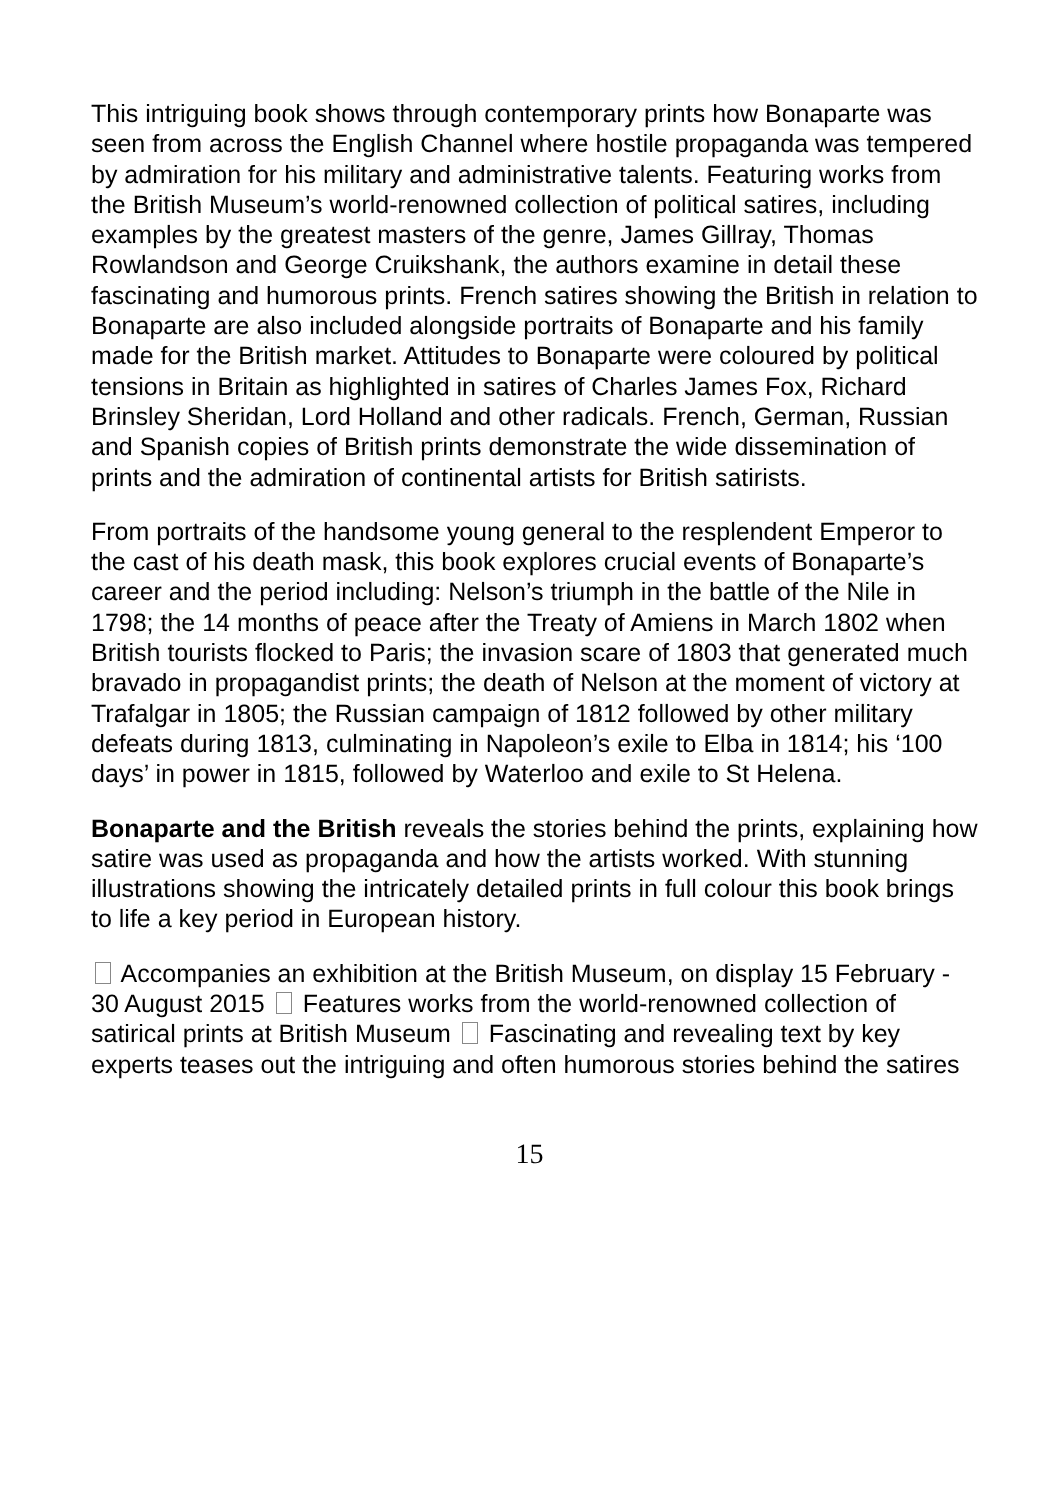This intriguing book shows through contemporary prints how Bonaparte was seen from across the English Channel where hostile propaganda was tempered by admiration for his military and administrative talents. Featuring works from the British Museum’s world-renowned collection of political satires, including examples by the greatest masters of the genre, James Gillray, Thomas Rowlandson and George Cruikshank, the authors examine in detail these fascinating and humorous prints. French satires showing the British in relation to Bonaparte are also included alongside portraits of Bonaparte and his family made for the British market. Attitudes to Bonaparte were coloured by political tensions in Britain as highlighted in satires of Charles James Fox, Richard Brinsley Sheridan, Lord Holland and other radicals. French, German, Russian and Spanish copies of British prints demonstrate the wide dissemination of prints and the admiration of continental artists for British satirists.
From portraits of the handsome young general to the resplendent Emperor to the cast of his death mask, this book explores crucial events of Bonaparte’s career and the period including: Nelson’s triumph in the battle of the Nile in 1798; the 14 months of peace after the Treaty of Amiens in March 1802 when British tourists flocked to Paris; the invasion scare of 1803 that generated much bravado in propagandist prints; the death of Nelson at the moment of victory at Trafalgar in 1805; the Russian campaign of 1812 followed by other military defeats during 1813, culminating in Napoleon’s exile to Elba in 1814; his ‘100 days’ in power in 1815, followed by Waterloo and exile to St Helena.
Bonaparte and the British reveals the stories behind the prints, explaining how satire was used as propaganda and how the artists worked. With stunning illustrations showing the intricately detailed prints in full colour this book brings to life a key period in European history.
Accompanies an exhibition at the British Museum, on display 15 February - 30 August 2015 Features works from the world-renowned collection of satirical prints at British Museum Fascinating and revealing text by key experts teases out the intriguing and often humorous stories behind the satires
15